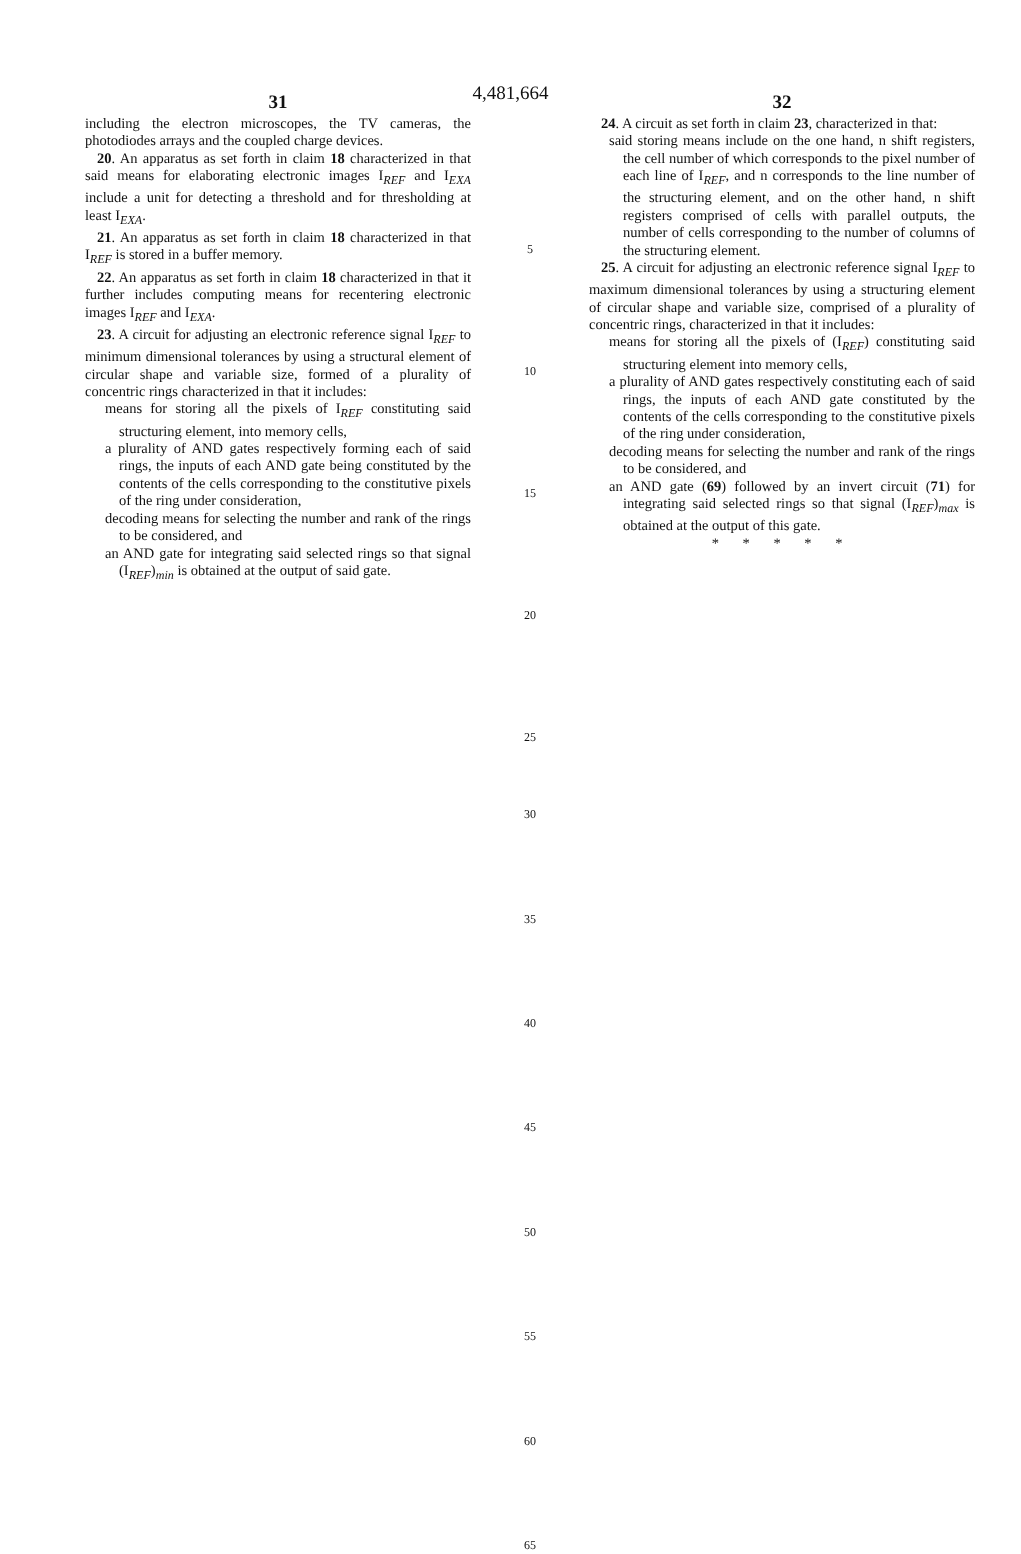4,481,664
31
including the electron microscopes, the TV cameras, the photodiodes arrays and the coupled charge devices.
20. An apparatus as set forth in claim 18 characterized in that said means for elaborating electronic images I<sub>REF</sub> and I<sub>EXA</sub> include a unit for detecting a threshold and for thresholding at least I<sub>EXA</sub>.
21. An apparatus as set forth in claim 18 characterized in that I<sub>REF</sub> is stored in a buffer memory.
22. An apparatus as set forth in claim 18 characterized in that it further includes computing means for recentering electronic images I<sub>REF</sub> and I<sub>EXA</sub>.
23. A circuit for adjusting an electronic reference signal I<sub>REF</sub> to minimum dimensional tolerances by using a structural element of circular shape and variable size, formed of a plurality of concentric rings characterized in that it includes:
means for storing all the pixels of I<sub>REF</sub> constituting said structuring element, into memory cells,
a plurality of AND gates respectively forming each of said rings, the inputs of each AND gate being constituted by the contents of the cells corresponding to the constitutive pixels of the ring under consideration,
decoding means for selecting the number and rank of the rings to be considered, and
an AND gate for integrating said selected rings so that signal (I<sub>REF</sub>)<sub>min</sub> is obtained at the output of said gate.
5
10
15
20
25 30 35 40 45 50 55 60 65
32
24. A circuit as set forth in claim 23, characterized in that:
said storing means include on the one hand, n shift registers, the cell number of which corresponds to the pixel number of each line of I<sub>REF</sub>, and n corresponds to the line number of the structuring element, and on the other hand, n shift registers comprised of cells with parallel outputs, the number of cells corresponding to the number of columns of the structuring element.
25. A circuit for adjusting an electronic reference signal I<sub>REF</sub> to maximum dimensional tolerances by using a structuring element of circular shape and variable size, comprised of a plurality of concentric rings, characterized in that it includes:
means for storing all the pixels of (I<sub>REF</sub>) constituting said structuring element into memory cells,
a plurality of AND gates respectively constituting each of said rings, the inputs of each AND gate constituted by the contents of the cells corresponding to the constitutive pixels of the ring under consideration,
decoding means for selecting the number and rank of the rings to be considered, and
an AND gate (69) followed by an invert circuit (71) for integrating said selected rings so that signal (I<sub>REF</sub>)<sub>max</sub> is obtained at the output of this gate.
* * * * *